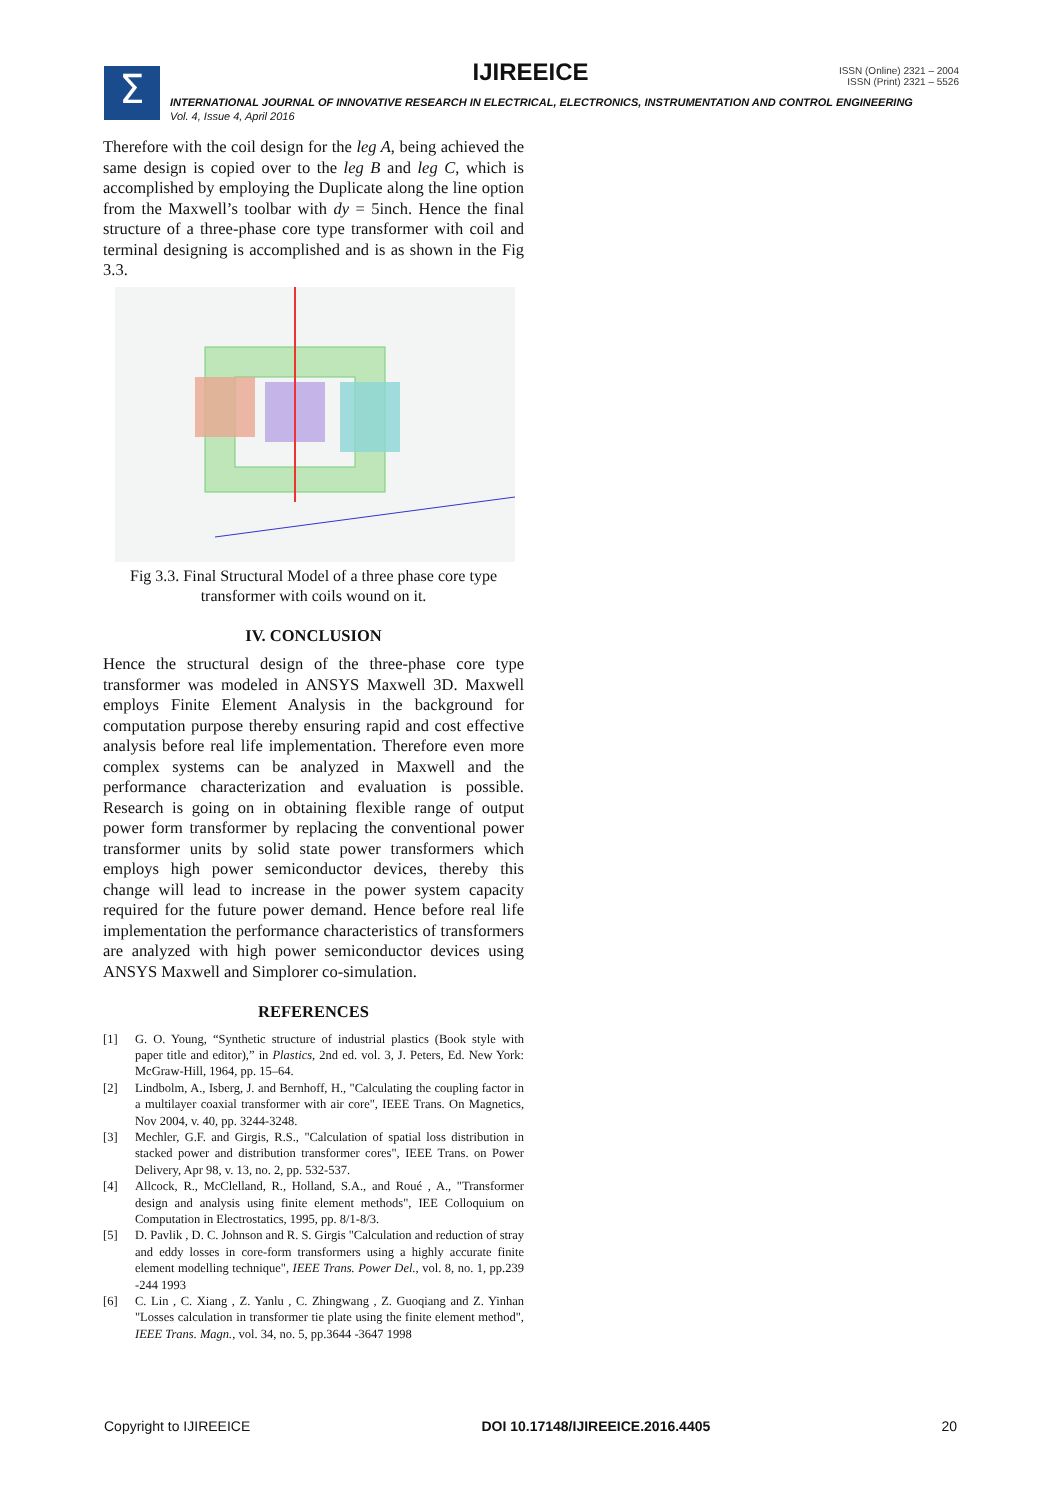Σ
IJIREEICE
ISSN (Online) 2321 – 2004
ISSN (Print) 2321 – 5526
INTERNATIONAL JOURNAL OF INNOVATIVE RESEARCH IN ELECTRICAL, ELECTRONICS, INSTRUMENTATION AND CONTROL ENGINEERING
Vol. 4, Issue 4, April 2016
Therefore with the coil design for the leg A, being achieved the same design is copied over to the leg B and leg C, which is accomplished by employing the Duplicate along the line option from the Maxwell’s toolbar with dy = 5inch. Hence the final structure of a three-phase core type transformer with coil and terminal designing is accomplished and is as shown in the Fig 3.3.
Fig 3.3. Final Structural Model of a three phase core type transformer with coils wound on it.
IV. CONCLUSION
Hence the structural design of the three-phase core type transformer was modeled in ANSYS Maxwell 3D. Maxwell employs Finite Element Analysis in the background for computation purpose thereby ensuring rapid and cost effective analysis before real life implementation. Therefore even more complex systems can be analyzed in Maxwell and the performance characterization and evaluation is possible. Research is going on in obtaining flexible range of output power form transformer by replacing the conventional power transformer units by solid state power transformers which employs high power semiconductor devices, thereby this change will lead to increase in the power system capacity required for the future power demand. Hence before real life implementation the performance characteristics of transformers are analyzed with high power semiconductor devices using ANSYS Maxwell and Simplorer co-simulation.
REFERENCES
[1] G. O. Young, “Synthetic structure of industrial plastics (Book style with paper title and editor),” in Plastics, 2nd ed. vol. 3, J. Peters, Ed. New York: McGraw-Hill, 1964, pp. 15–64.
[2] Lindbolm, A., Isberg, J. and Bernhoff, H., "Calculating the coupling factor in a multilayer coaxial transformer with air core", IEEE Trans. On Magnetics, Nov 2004, v. 40, pp. 3244-3248.
[3] Mechler, G.F. and Girgis, R.S., "Calculation of spatial loss distribution in stacked power and distribution transformer cores", IEEE Trans. on Power Delivery, Apr 98, v. 13, no. 2, pp. 532-537.
[4] Allcock, R., McClelland, R., Holland, S.A., and Roué , A., "Transformer design and analysis using finite element methods", IEE Colloquium on Computation in Electrostatics, 1995, pp. 8/1-8/3.
[5] D. Pavlik , D. C. Johnson and R. S. Girgis "Calculation and reduction of stray and eddy losses in core-form transformers using a highly accurate finite element modelling technique", IEEE Trans. Power Del., vol. 8, no. 1, pp.239 -244 1993
[6] C. Lin , C. Xiang , Z. Yanlu , C. Zhingwang , Z. Guoqiang and Z. Yinhan "Losses calculation in transformer tie plate using the finite element method", IEEE Trans. Magn., vol. 34, no. 5, pp.3644 -3647 1998
Copyright to IJIREEICE DOI 10.17148/IJIREEICE.2016.4405 20